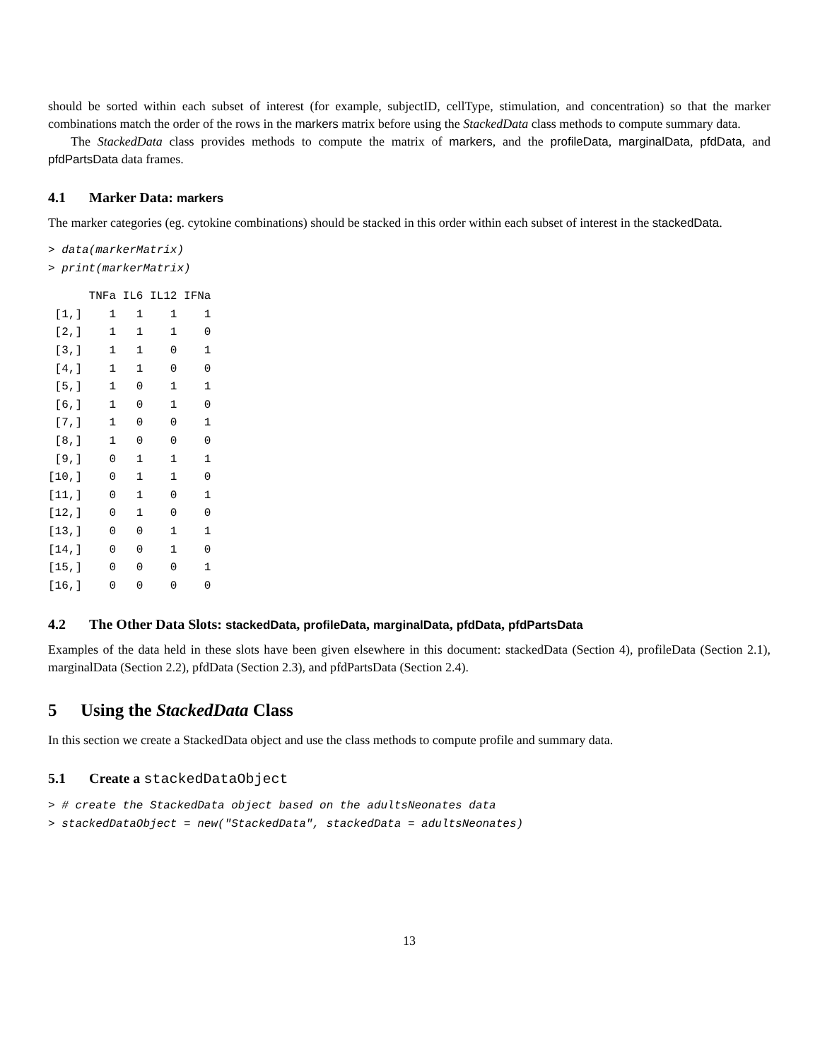should be sorted within each subset of interest (for example, subjectID, cellType, stimulation, and concentration) so that the marker combinations match the order of the rows in the markers matrix before using the StackedData class methods to compute summary data.
The StackedData class provides methods to compute the matrix of markers, and the profileData, marginalData, pfdData, and pfdPartsData data frames.
4.1 Marker Data: markers
The marker categories (eg. cytokine combinations) should be stacked in this order within each subset of interest in the stackedData.
> data(markerMatrix)
> print(markerMatrix)
      TNFa IL6 IL12 IFNa
 [1,]    1   1    1    1
 [2,]    1   1    1    0
 [3,]    1   1    0    1
 [4,]    1   1    0    0
 [5,]    1   0    1    1
 [6,]    1   0    1    0
 [7,]    1   0    0    1
 [8,]    1   0    0    0
 [9,]    0   1    1    1
[10,]    0   1    1    0
[11,]    0   1    0    1
[12,]    0   1    0    0
[13,]    0   0    1    1
[14,]    0   0    1    0
[15,]    0   0    0    1
[16,]    0   0    0    0
4.2 The Other Data Slots: stackedData, profileData, marginalData, pfdData, pfdPartsData
Examples of the data held in these slots have been given elsewhere in this document: stackedData (Section 4), profileData (Section 2.1), marginalData (Section 2.2), pfdData (Section 2.3), and pfdPartsData (Section 2.4).
5 Using the StackedData Class
In this section we create a StackedData object and use the class methods to compute profile and summary data.
5.1 Create a stackedDataObject
> # create the StackedData object based on the adultsNeonates data
> stackedDataObject = new("StackedData", stackedData = adultsNeonates)
13